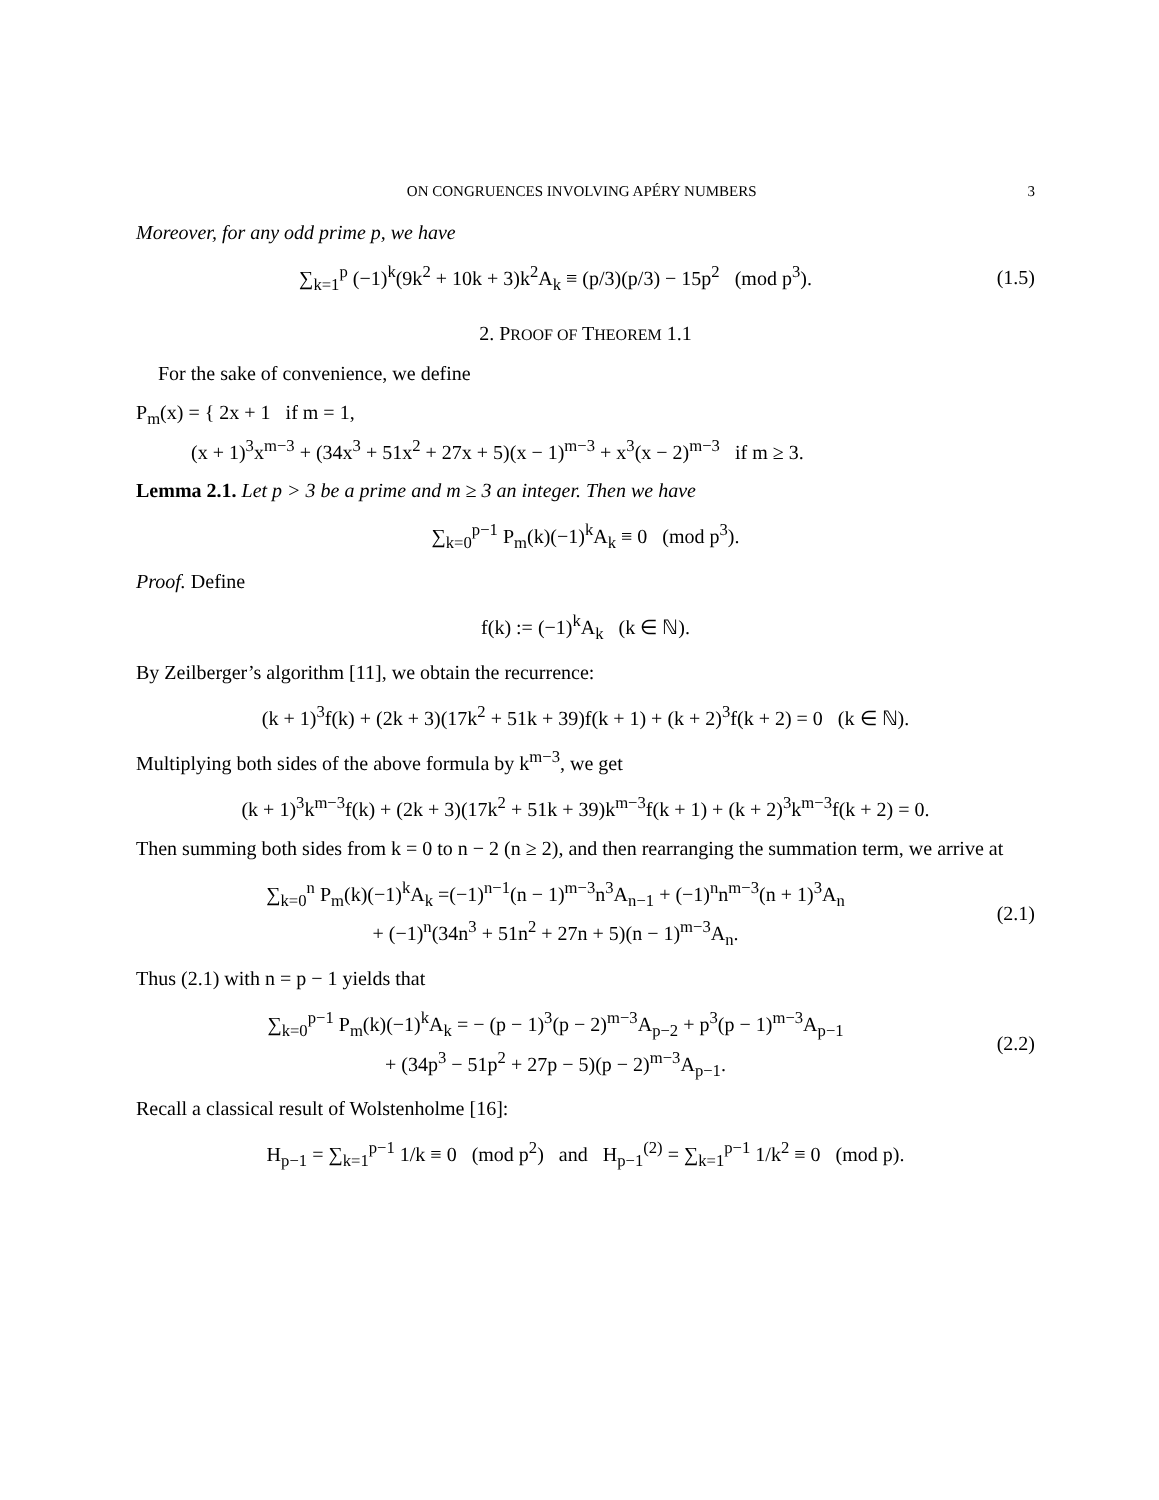ON CONGRUENCES INVOLVING APÉRY NUMBERS 3
Moreover, for any odd prime p, we have
∑<sub>k=1</sub><sup>p</sup> (−1)<sup>k</sup>(9k<sup>2</sup> + 10k + 3)k<sup>2</sup>A<sub>k</sub> ≡ (p/3)(p/3) − 15p<sup>2</sup> (mod p<sup>3</sup>).
(1.5)
2. PROOF OF THEOREM 1.1
For the sake of convenience, we define
P<sub>m</sub>(x) = { 2x + 1 if m = 1,
(x + 1)<sup>3</sup>x<sup>m−3</sup> + (34x<sup>3</sup> + 51x<sup>2</sup> + 27x + 5)(x − 1)<sup>m−3</sup> + x<sup>3</sup>(x − 2)<sup>m−3</sup> if m ≥ 3.
Lemma 2.1. Let p > 3 be a prime and m ≥ 3 an integer. Then we have
∑<sub>k=0</sub><sup>p−1</sup> P<sub>m</sub>(k)(−1)<sup>k</sup>A<sub>k</sub> ≡ 0 (mod p<sup>3</sup>).
Proof. Define
f(k) := (−1)<sup>k</sup>A<sub>k</sub> (k ∈ ℕ).
By Zeilberger’s algorithm [11], we obtain the recurrence:
(k + 1)<sup>3</sup>f(k) + (2k + 3)(17k<sup>2</sup> + 51k + 39)f(k + 1) + (k + 2)<sup>3</sup>f(k + 2) = 0 (k ∈ ℕ).
Multiplying both sides of the above formula by k<sup>m−3</sup>, we get
(k + 1)<sup>3</sup>k<sup>m−3</sup>f(k) + (2k + 3)(17k<sup>2</sup> + 51k + 39)k<sup>m−3</sup>f(k + 1) + (k + 2)<sup>3</sup>k<sup>m−3</sup>f(k + 2) = 0.
Then summing both sides from k = 0 to n − 2 (n ≥ 2), and then rearranging the summation term, we arrive at
∑<sub>k=0</sub><sup>n</sup> P<sub>m</sub>(k)(−1)<sup>k</sup>A<sub>k</sub> =(−1)<sup>n−1</sup>(n − 1)<sup>m−3</sup>n<sup>3</sup>A<sub>n−1</sub> + (−1)<sup>n</sup>n<sup>m−3</sup>(n + 1)<sup>3</sup>A<sub>n</sub>
+ (−1)<sup>n</sup>(34n<sup>3</sup> + 51n<sup>2</sup> + 27n + 5)(n − 1)<sup>m−3</sup>A<sub>n</sub>.
(2.1)
Thus (2.1) with n = p − 1 yields that
∑<sub>k=0</sub><sup>p−1</sup> P<sub>m</sub>(k)(−1)<sup>k</sup>A<sub>k</sub> = − (p − 1)<sup>3</sup>(p − 2)<sup>m−3</sup>A<sub>p−2</sub> + p<sup>3</sup>(p − 1)<sup>m−3</sup>A<sub>p−1</sub>
+ (34p<sup>3</sup> − 51p<sup>2</sup> + 27p − 5)(p − 2)<sup>m−3</sup>A<sub>p−1</sub>.
(2.2)
Recall a classical result of Wolstenholme [16]:
H<sub>p−1</sub> = ∑<sub>k=1</sub><sup>p−1</sup> 1/k ≡ 0 (mod p<sup>2</sup>) and H<sub>p−1</sub><sup>(2)</sup> = ∑<sub>k=1</sub><sup>p−1</sup> 1/k<sup>2</sup> ≡ 0 (mod p).